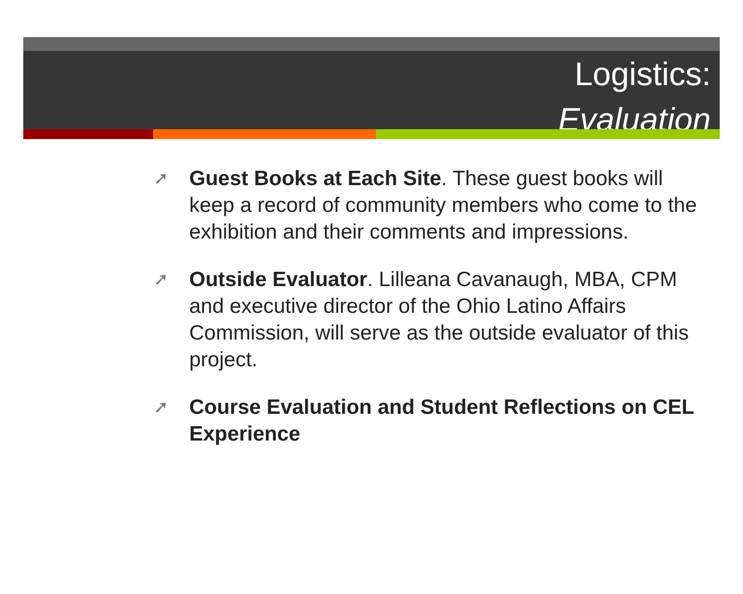Logistics:
Evaluation
➚ Guest Books at Each Site. These guest books will keep a record of community members who come to the exhibition and their comments and impressions.
➚ Outside Evaluator. Lilleana Cavanaugh, MBA, CPM and executive director of the Ohio Latino Affairs Commission, will serve as the outside evaluator of this project.
➚ Course Evaluation and Student Reflections on CEL Experience